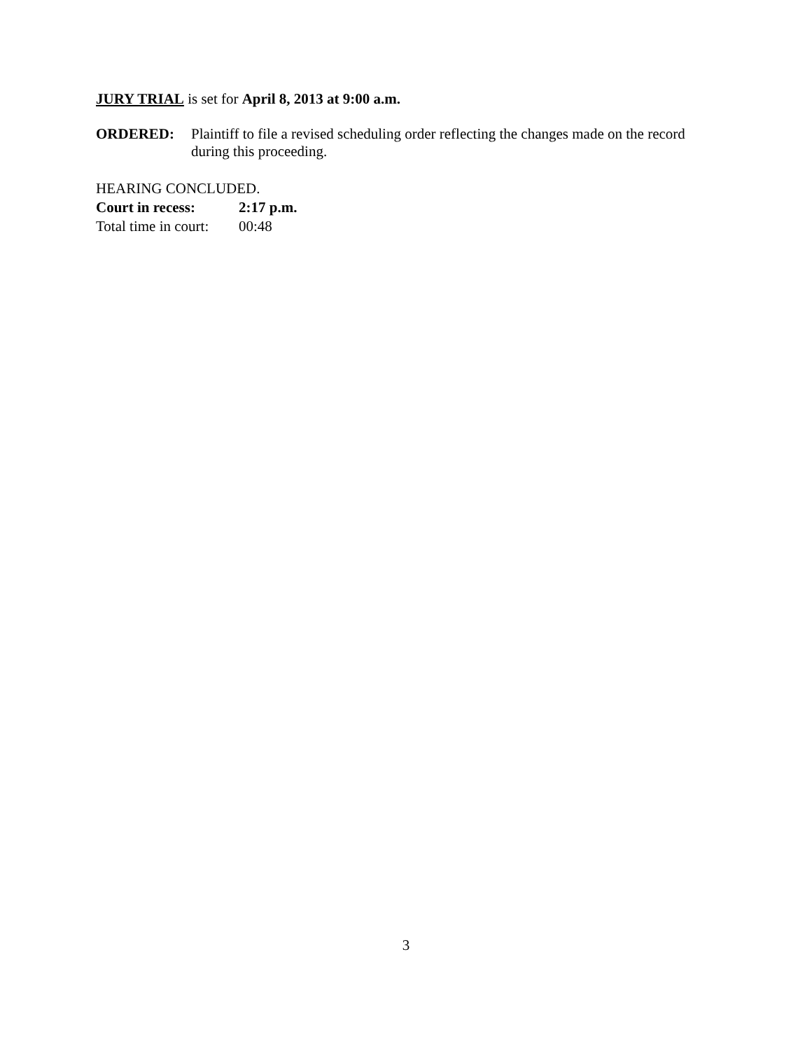JURY TRIAL is set for April 8, 2013 at 9:00 a.m.
ORDERED: Plaintiff to file a revised scheduling order reflecting the changes made on the record during this proceeding.
HEARING CONCLUDED.
Court in recess: 2:17 p.m.
Total time in court: 00:48
3